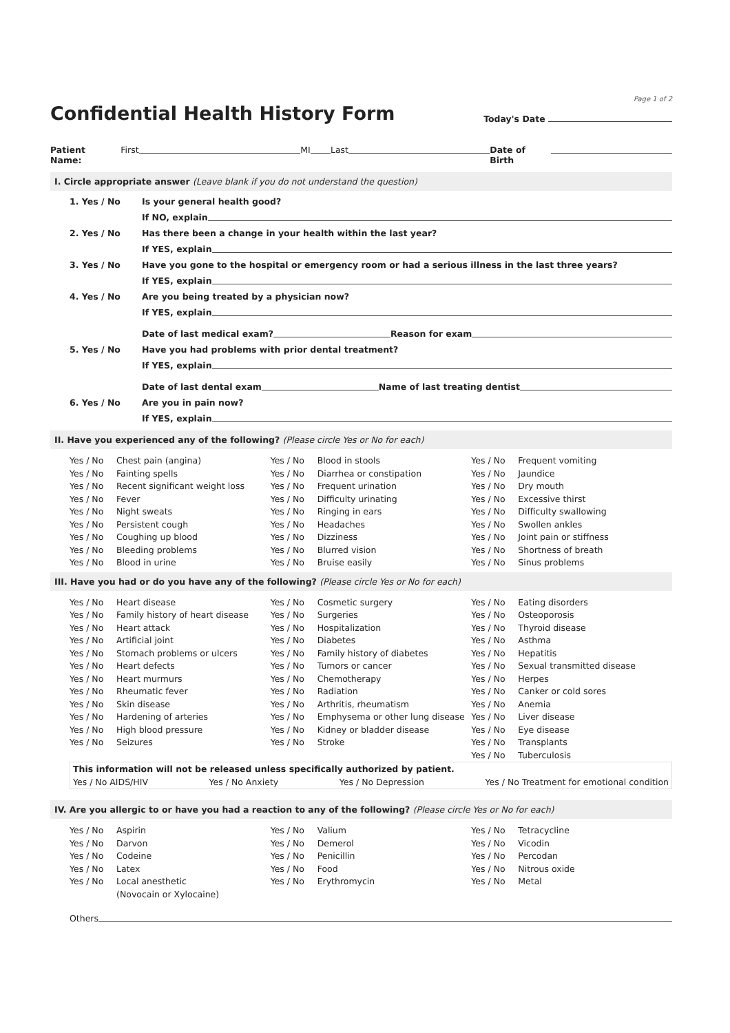Page 1 of 2
Confidential Health History Form
Today's Date
Patient Name: First MI Last Date of Birth
I. Circle appropriate answer (Leave blank if you do not understand the question)
1. Yes / No Is your general health good?
If NO, explain
2. Yes / No Has there been a change in your health within the last year?
If YES, explain
3. Yes / No Have you gone to the hospital or emergency room or had a serious illness in the last three years?
If YES, explain
4. Yes / No Are you being treated by a physician now?
If YES, explain
Date of last medical exam? Reason for exam
5. Yes / No Have you had problems with prior dental treatment?
If YES, explain
Date of last dental exam Name of last treating dentist
6. Yes / No Are you in pain now?
If YES, explain
II. Have you experienced any of the following? (Please circle Yes or No for each)
Yes / No Chest pain (angina)
Yes / No Fainting spells
Yes / No Recent significant weight loss
Yes / No Fever
Yes / No Night sweats
Yes / No Persistent cough
Yes / No Coughing up blood
Yes / No Bleeding problems
Yes / No Blood in urine
Yes / No Blood in stools
Yes / No Diarrhea or constipation
Yes / No Frequent urination
Yes / No Difficulty urinating
Yes / No Ringing in ears
Yes / No Headaches
Yes / No Dizziness
Yes / No Blurred vision
Yes / No Bruise easily
Yes / No Frequent vomiting
Yes / No Jaundice
Yes / No Dry mouth
Yes / No Excessive thirst
Yes / No Difficulty swallowing
Yes / No Swollen ankles
Yes / No Joint pain or stiffness
Yes / No Shortness of breath
Yes / No Sinus problems
III. Have you had or do you have any of the following? (Please circle Yes or No for each)
Yes / No Heart disease
Yes / No Family history of heart disease
Yes / No Heart attack
Yes / No Artificial joint
Yes / No Stomach problems or ulcers
Yes / No Heart defects
Yes / No Heart murmurs
Yes / No Rheumatic fever
Yes / No Skin disease
Yes / No Hardening of arteries
Yes / No High blood pressure
Yes / No Seizures
Yes / No Cosmetic surgery
Yes / No Surgeries
Yes / No Hospitalization
Yes / No Diabetes
Yes / No Family history of diabetes
Yes / No Tumors or cancer
Yes / No Chemotherapy
Yes / No Radiation
Yes / No Arthritis, rheumatism
Yes / No Emphysema or other lung disease
Yes / No Kidney or bladder disease
Yes / No Stroke
Yes / No Eating disorders
Yes / No Osteoporosis
Yes / No Thyroid disease
Yes / No Asthma
Yes / No Hepatitis
Yes / No Sexual transmitted disease
Yes / No Herpes
Yes / No Canker or cold sores
Yes / No Anemia
Yes / No Liver disease
Yes / No Eye disease
Yes / No Transplants
Yes / No Tuberculosis
This information will not be released unless specifically authorized by patient.
Yes / No AIDS/HIV Yes / No Anxiety Yes / No Depression Yes / No Treatment for emotional condition
IV. Are you allergic to or have you had a reaction to any of the following? (Please circle Yes or No for each)
Yes / No Aspirin
Yes / No Darvon
Yes / No Codeine
Yes / No Latex
Yes / No Local anesthetic
(Novocain or Xylocaine)
Yes / No Valium
Yes / No Demerol
Yes / No Penicillin
Yes / No Food
Yes / No Erythromycin
Yes / No Tetracycline
Yes / No Vicodin
Yes / No Percodan
Yes / No Nitrous oxide
Yes / No Metal
Others